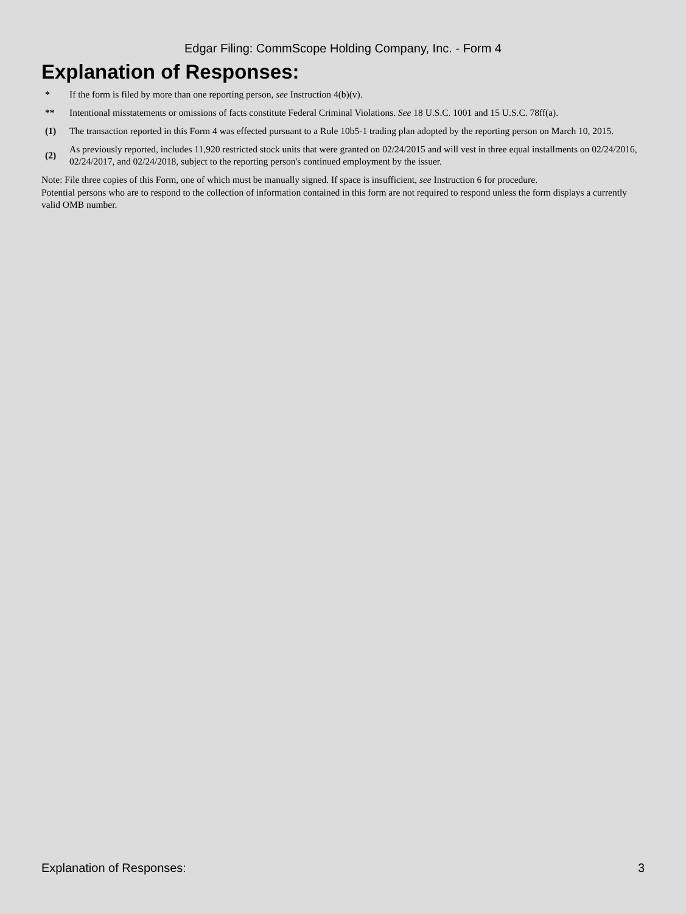Edgar Filing: CommScope Holding Company, Inc. - Form 4
Explanation of Responses:
| * | If the form is filed by more than one reporting person, see Instruction 4(b)(v). |
| ** | Intentional misstatements or omissions of facts constitute Federal Criminal Violations. See 18 U.S.C. 1001 and 15 U.S.C. 78ff(a). |
| (1) | The transaction reported in this Form 4 was effected pursuant to a Rule 10b5-1 trading plan adopted by the reporting person on March 10, 2015. |
| (2) | As previously reported, includes 11,920 restricted stock units that were granted on 02/24/2015 and will vest in three equal installments on 02/24/2016, 02/24/2017, and 02/24/2018, subject to the reporting person's continued employment by the issuer. |
Note: File three copies of this Form, one of which must be manually signed. If space is insufficient, see Instruction 6 for procedure.
Potential persons who are to respond to the collection of information contained in this form are not required to respond unless the form displays a currently valid OMB number.
Explanation of Responses: 3